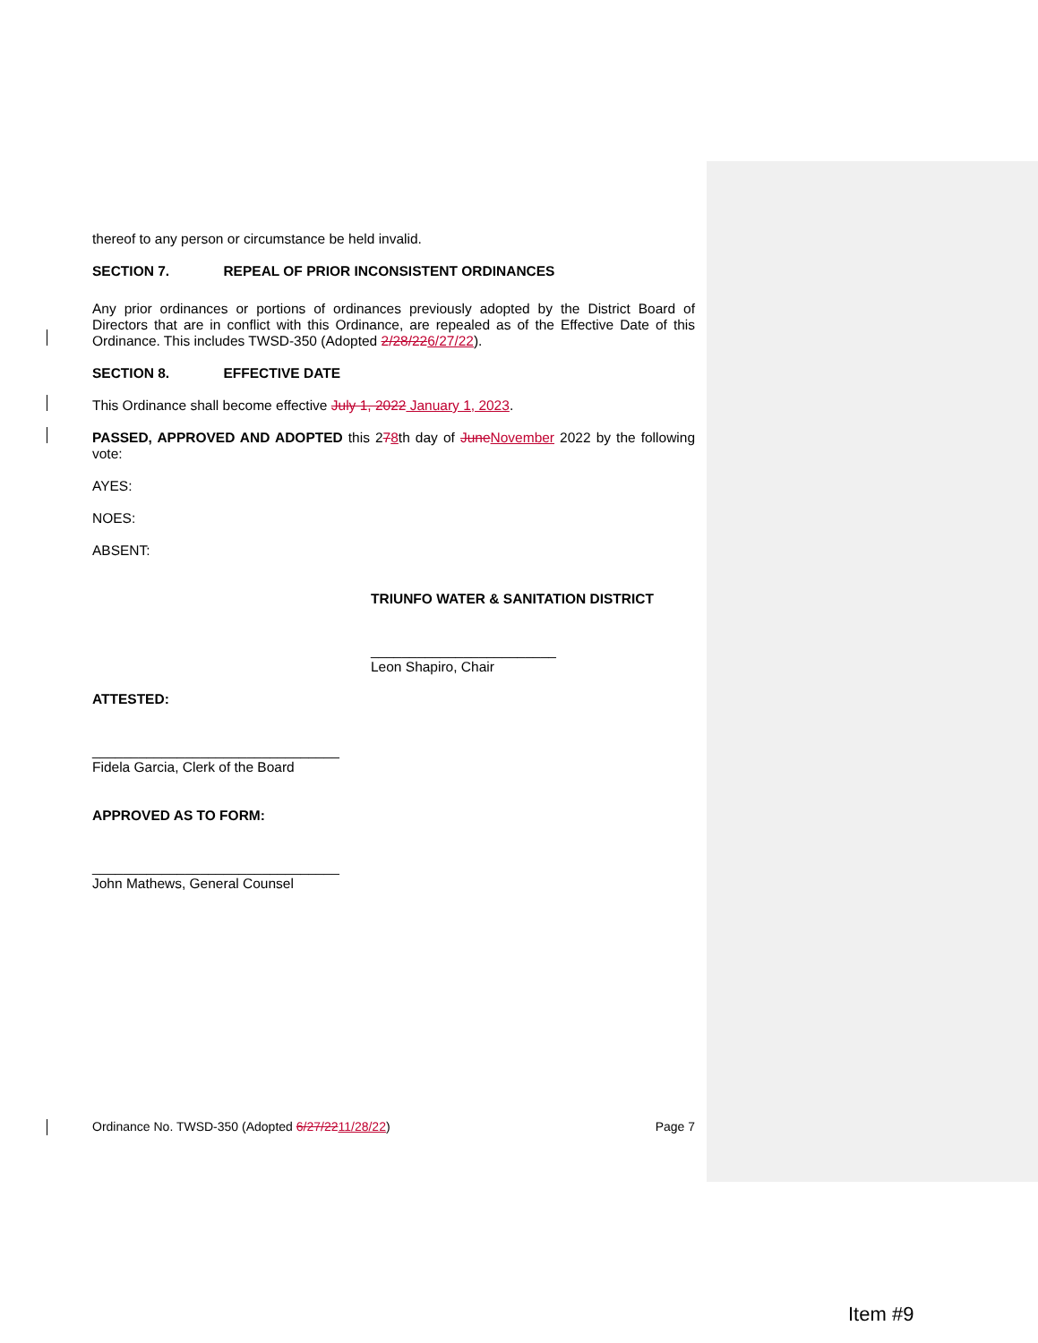thereof to any person or circumstance be held invalid.
SECTION 7. REPEAL OF PRIOR INCONSISTENT ORDINANCES
Any prior ordinances or portions of ordinances previously adopted by the District Board of Directors that are in conflict with this Ordinance, are repealed as of the Effective Date of this Ordinance. This includes TWSD-350 (Adopted 2/28/226/27/22).
SECTION 8. EFFECTIVE DATE
This Ordinance shall become effective July 1, 2022 January 1, 2023.
PASSED, APPROVED AND ADOPTED this 278th day of June November 2022 by the following vote:
AYES:
NOES:
ABSENT:
TRIUNFO WATER & SANITATION DISTRICT
________________________
Leon Shapiro, Chair
ATTESTED:
________________________________
Fidela Garcia, Clerk of the Board
APPROVED AS TO FORM:
________________________________
John Mathews, General Counsel
Ordinance No. TWSD-350 (Adopted 6/27/2211/28/22) Page 7
Item #9